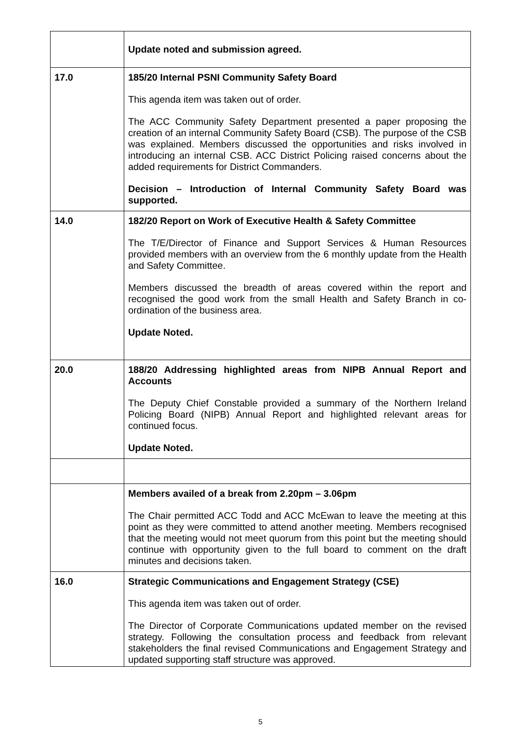| | Update noted and submission agreed. |
| 17.0 | 185/20 Internal PSNI Community Safety Board This agenda item was taken out of order. The ACC Community Safety Department presented a paper proposing the creation of an internal Community Safety Board (CSB). The purpose of the CSB was explained. Members discussed the opportunities and risks involved in introducing an internal CSB. ACC District Policing raised concerns about the added requirements for District Commanders. Decision – Introduction of Internal Community Safety Board was supported. |
| 14.0 | 182/20 Report on Work of Executive Health & Safety Committee The T/E/Director of Finance and Support Services & Human Resources provided members with an overview from the 6 monthly update from the Health and Safety Committee. Members discussed the breadth of areas covered within the report and recognised the good work from the small Health and Safety Branch in co-ordination of the business area. Update Noted. |
| 20.0 | 188/20 Addressing highlighted areas from NIPB Annual Report and Accounts The Deputy Chief Constable provided a summary of the Northern Ireland Policing Board (NIPB) Annual Report and highlighted relevant areas for continued focus. Update Noted. |
| | Members availed of a break from 2.20pm – 3.06pm The Chair permitted ACC Todd and ACC McEwan to leave the meeting at this point as they were committed to attend another meeting. Members recognised that the meeting would not meet quorum from this point but the meeting should continue with opportunity given to the full board to comment on the draft minutes and decisions taken. |
| 16.0 | Strategic Communications and Engagement Strategy (CSE) This agenda item was taken out of order. The Director of Corporate Communications updated member on the revised strategy. Following the consultation process and feedback from relevant stakeholders the final revised Communications and Engagement Strategy and updated supporting staff structure was approved. |
5